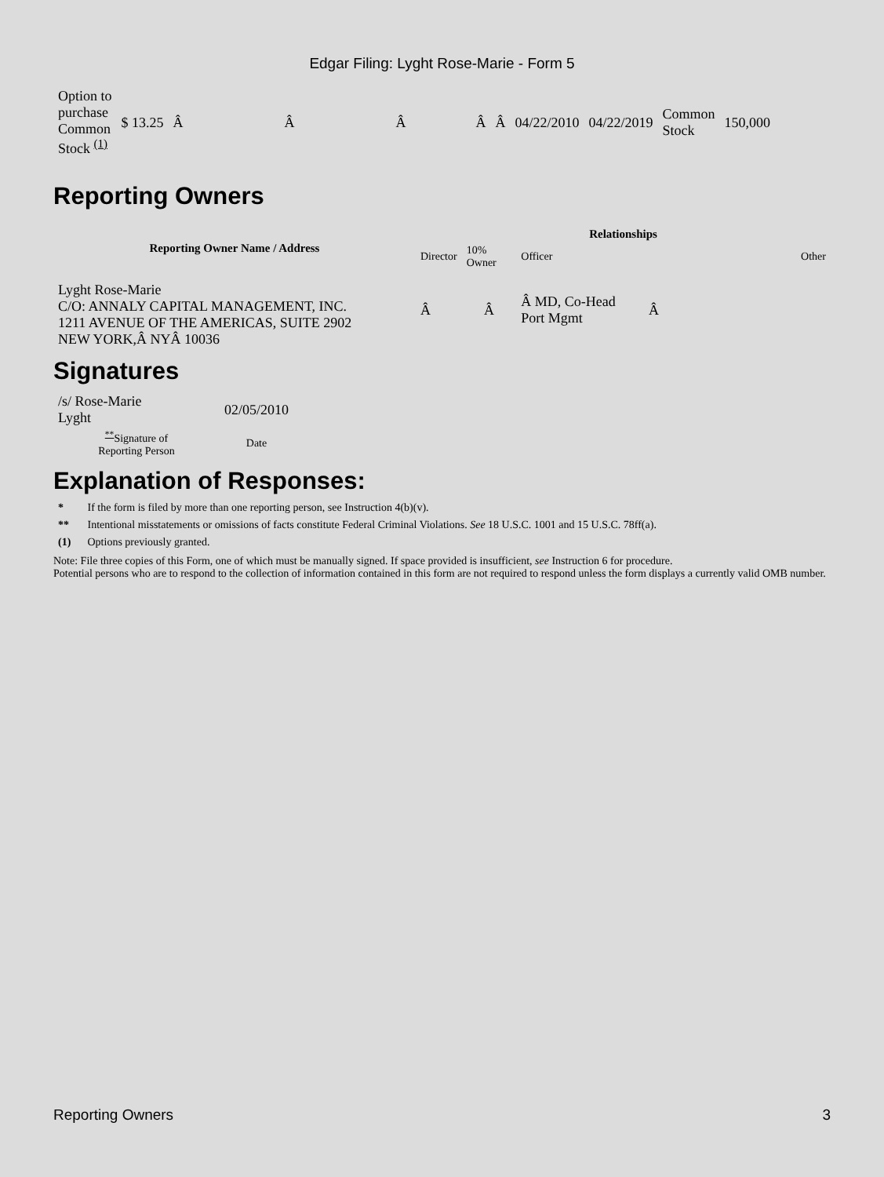Edgar Filing: Lyght Rose-Marie - Form 5
| Option to purchase Common Stock <sup>(1)</sup> | $ 13.25 | Â | Â | Â | Â | Â | 04/22/2010 | 04/22/2019 | Common Stock | 150,000 |
Reporting Owners
| Reporting Owner Name / Address | Relationships | | | |
| --- | --- | --- | --- | --- |
| | Director | 10% Owner | Officer | Other |
| Lyght Rose-Marie C/O: ANNALY CAPITAL MANAGEMENT, INC. 1211 AVENUE OF THE AMERICAS, SUITE 2902 NEW YORK,Â NYÂ 10036 | Â | Â | Â MD, Co-Head Port Mgmt | Â |
Signatures
| /s/ Rose-Marie Lyght | 02/05/2010 |
| <sup>**</sup> Signature of Reporting Person | Date |
Explanation of Responses:
* If the form is filed by more than one reporting person, see Instruction 4(b)(v).
** Intentional misstatements or omissions of facts constitute Federal Criminal Violations. See 18 U.S.C. 1001 and 15 U.S.C. 78ff(a).
(1) Options previously granted.
Note: File three copies of this Form, one of which must be manually signed. If space provided is insufficient, see Instruction 6 for procedure.
Potential persons who are to respond to the collection of information contained in this form are not required to respond unless the form displays a currently valid OMB number.
Reporting Owners 3